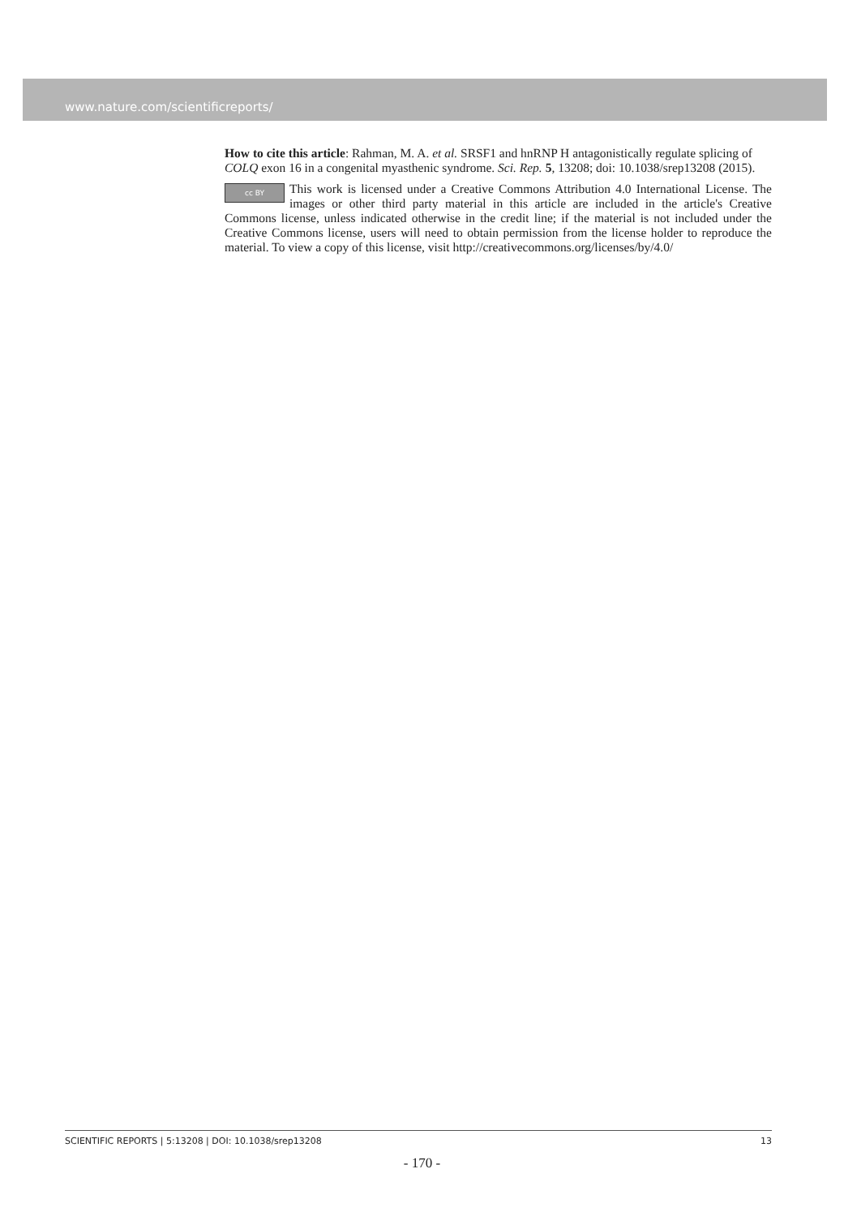www.nature.com/scientificreports/
How to cite this article: Rahman, M. A. et al. SRSF1 and hnRNP H antagonistically regulate splicing of COLQ exon 16 in a congenital myasthenic syndrome. Sci. Rep. 5, 13208; doi: 10.1038/srep13208 (2015).
cc BY This work is licensed under a Creative Commons Attribution 4.0 International License. The images or other third party material in this article are included in the article's Creative Commons license, unless indicated otherwise in the credit line; if the material is not included under the Creative Commons license, users will need to obtain permission from the license holder to reproduce the material. To view a copy of this license, visit http://creativecommons.org/licenses/by/4.0/
SCIENTIFIC REPORTS | 5:13208 | DOI: 10.1038/srep13208 13
- 170 -